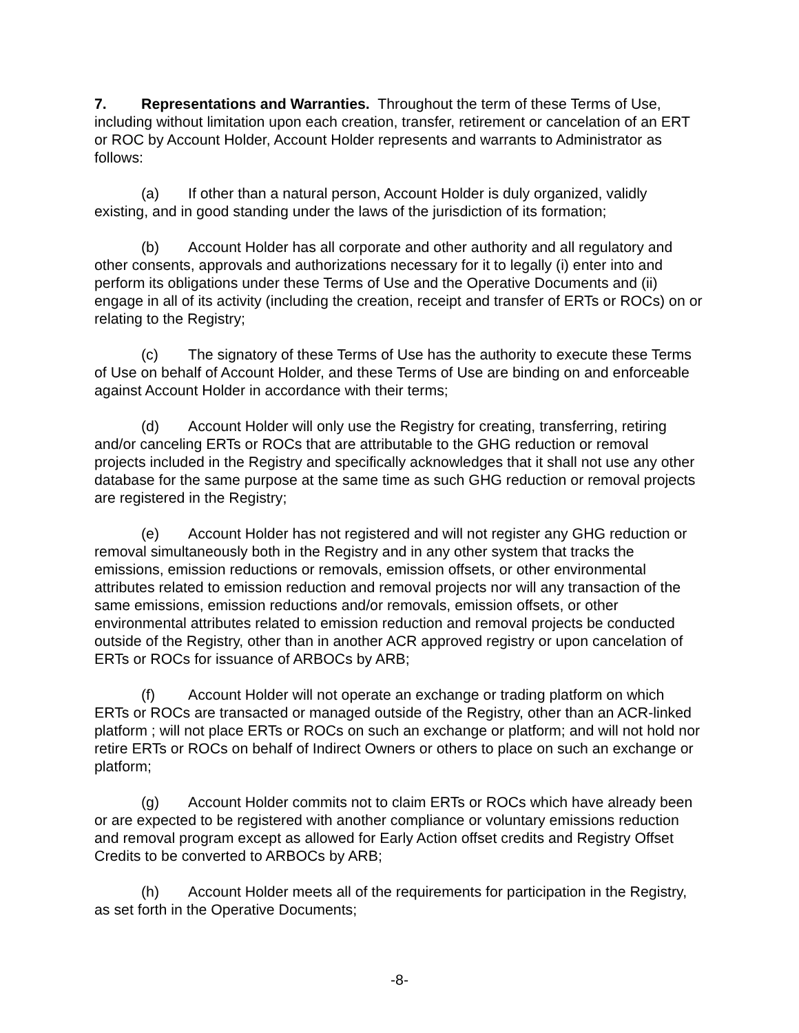7. Representations and Warranties. Throughout the term of these Terms of Use, including without limitation upon each creation, transfer, retirement or cancelation of an ERT or ROC by Account Holder, Account Holder represents and warrants to Administrator as follows:
(a) If other than a natural person, Account Holder is duly organized, validly existing, and in good standing under the laws of the jurisdiction of its formation;
(b) Account Holder has all corporate and other authority and all regulatory and other consents, approvals and authorizations necessary for it to legally (i) enter into and perform its obligations under these Terms of Use and the Operative Documents and (ii) engage in all of its activity (including the creation, receipt and transfer of ERTs or ROCs) on or relating to the Registry;
(c) The signatory of these Terms of Use has the authority to execute these Terms of Use on behalf of Account Holder, and these Terms of Use are binding on and enforceable against Account Holder in accordance with their terms;
(d) Account Holder will only use the Registry for creating, transferring, retiring and/or canceling ERTs or ROCs that are attributable to the GHG reduction or removal projects included in the Registry and specifically acknowledges that it shall not use any other database for the same purpose at the same time as such GHG reduction or removal projects are registered in the Registry;
(e) Account Holder has not registered and will not register any GHG reduction or removal simultaneously both in the Registry and in any other system that tracks the emissions, emission reductions or removals, emission offsets, or other environmental attributes related to emission reduction and removal projects nor will any transaction of the same emissions, emission reductions and/or removals, emission offsets, or other environmental attributes related to emission reduction and removal projects be conducted outside of the Registry, other than in another ACR approved registry or upon cancelation of ERTs or ROCs for issuance of ARBOCs by ARB;
(f) Account Holder will not operate an exchange or trading platform on which ERTs or ROCs are transacted or managed outside of the Registry, other than an ACR-linked platform ; will not place ERTs or ROCs on such an exchange or platform; and will not hold nor retire ERTs or ROCs on behalf of Indirect Owners or others to place on such an exchange or platform;
(g) Account Holder commits not to claim ERTs or ROCs which have already been or are expected to be registered with another compliance or voluntary emissions reduction and removal program except as allowed for Early Action offset credits and Registry Offset Credits to be converted to ARBOCs by ARB;
(h) Account Holder meets all of the requirements for participation in the Registry, as set forth in the Operative Documents;
-8-